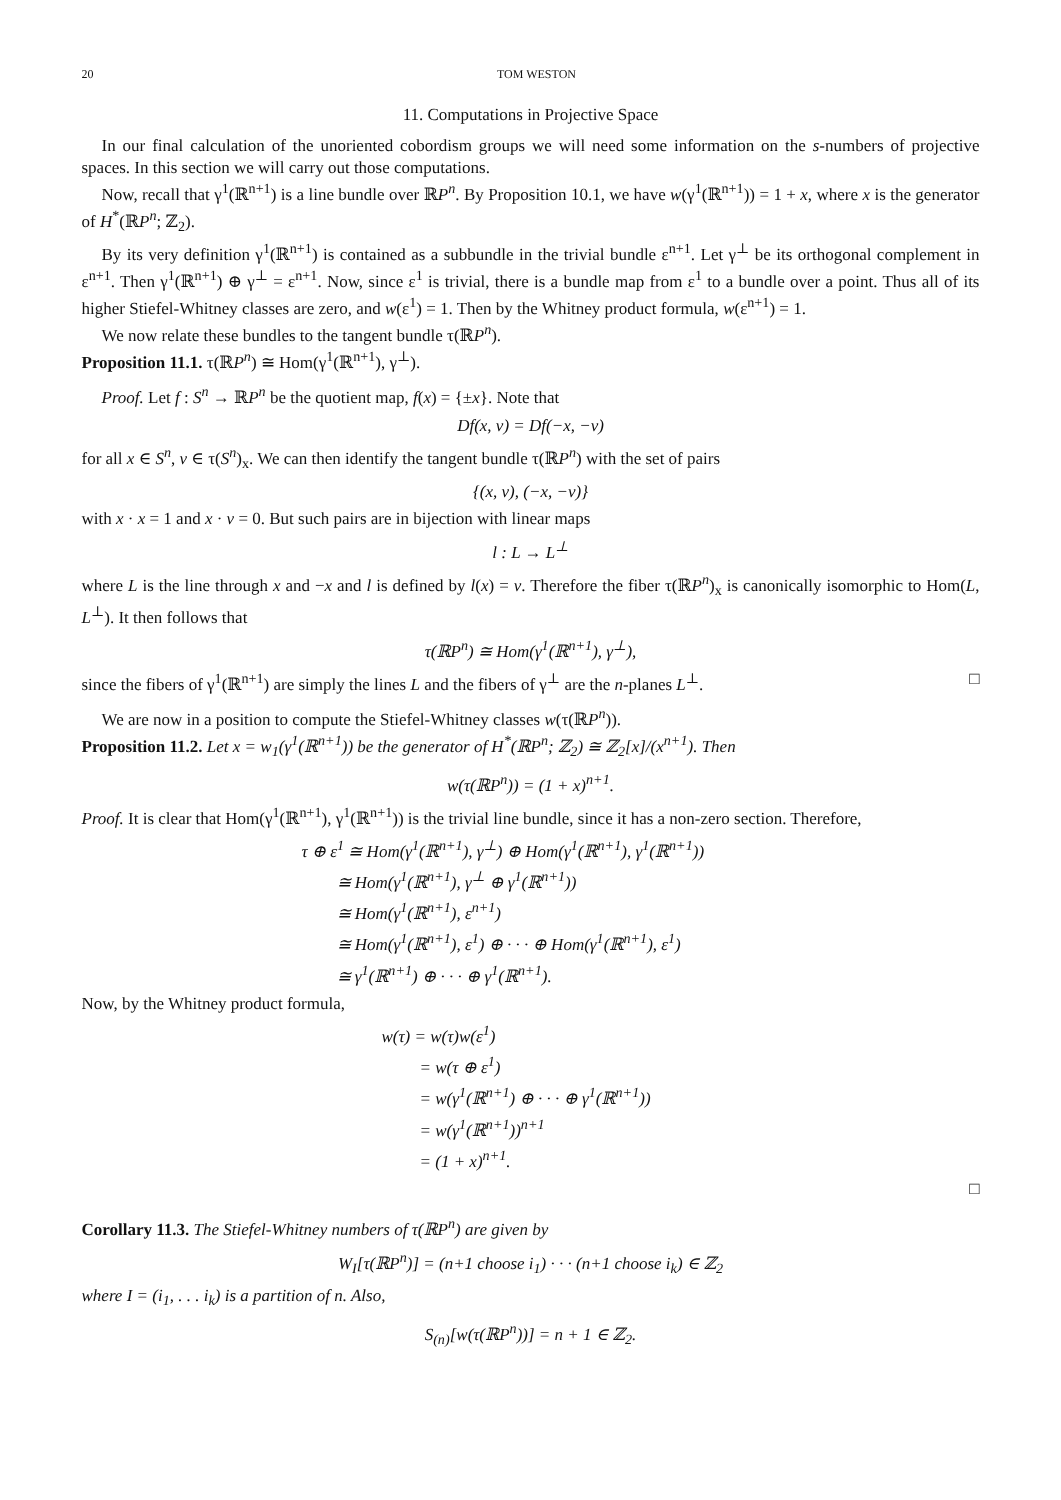20 TOM WESTON
11. Computations in Projective Space
In our final calculation of the unoriented cobordism groups we will need some information on the s-numbers of projective spaces. In this section we will carry out those computations.
Now, recall that γ<sup>1</sup>(ℝ<sup>n+1</sup>) is a line bundle over ℝP<sup>n</sup>. By Proposition 10.1, we have w(γ<sup>1</sup>(ℝ<sup>n+1</sup>)) = 1 + x, where x is the generator of H<sup>*</sup>(ℝP<sup>n</sup>; ℤ<sub>2</sub>).
By its very definition γ<sup>1</sup>(ℝ<sup>n+1</sup>) is contained as a subbundle in the trivial bundle ε<sup>n+1</sup>. Let γ<sup>⊥</sup> be its orthogonal complement in ε<sup>n+1</sup>. Then γ<sup>1</sup>(ℝ<sup>n+1</sup>) ⊕ γ<sup>⊥</sup> = ε<sup>n+1</sup>. Now, since ε<sup>1</sup> is trivial, there is a bundle map from ε<sup>1</sup> to a bundle over a point. Thus all of its higher Stiefel-Whitney classes are zero, and w(ε<sup>1</sup>) = 1. Then by the Whitney product formula, w(ε<sup>n+1</sup>) = 1.
We now relate these bundles to the tangent bundle τ(ℝP<sup>n</sup>).
Proposition 11.1. τ(ℝP<sup>n</sup>) ≅ Hom(γ<sup>1</sup>(ℝ<sup>n+1</sup>), γ<sup>⊥</sup>).
Proof. Let f : S<sup>n</sup> → ℝP<sup>n</sup> be the quotient map, f(x) = {±x}. Note that
Df(x, v) = Df(−x, −v)
for all x ∈ S<sup>n</sup>, v ∈ τ(S<sup>n</sup>)<sub>x</sub>. We can then identify the tangent bundle τ(ℝP<sup>n</sup>) with the set of pairs
{(x, v), (−x, −v)}
with x · x = 1 and x · v = 0. But such pairs are in bijection with linear maps
l : L → L<sup>⊥</sup>
where L is the line through x and −x and l is defined by l(x) = v. Therefore the fiber τ(ℝP<sup>n</sup>)<sub>x</sub> is canonically isomorphic to Hom(L, L<sup>⊥</sup>). It then follows that
τ(ℝP<sup>n</sup>) ≅ Hom(γ<sup>1</sup>(ℝ<sup>n+1</sup>), γ<sup>⊥</sup>),
since the fibers of γ<sup>1</sup>(ℝ<sup>n+1</sup>) are simply the lines L and the fibers of γ<sup>⊥</sup> are the n-planes L<sup>⊥</sup>. □
We are now in a position to compute the Stiefel-Whitney classes w(τ(ℝP<sup>n</sup>)).
Proposition 11.2. Let x = w<sub>1</sub>(γ<sup>1</sup>(ℝ<sup>n+1</sup>)) be the generator of H<sup>*</sup>(ℝP<sup>n</sup>; ℤ<sub>2</sub>) ≅ ℤ<sub>2</sub>[x]/(x<sup>n+1</sup>). Then
w(τ(ℝP<sup>n</sup>)) = (1 + x)<sup>n+1</sup>.
Proof. It is clear that Hom(γ<sup>1</sup>(ℝ<sup>n+1</sup>), γ<sup>1</sup>(ℝ<sup>n+1</sup>)) is the trivial line bundle, since it has a non-zero section. Therefore,
τ ⊕ ε<sup>1</sup> ≅ Hom(γ<sup>1</sup>(ℝ<sup>n+1</sup>), γ<sup>⊥</sup>) ⊕ Hom(γ<sup>1</sup>(ℝ<sup>n+1</sup>), γ<sup>1</sup>(ℝ<sup>n+1</sup>))
≅ Hom(γ<sup>1</sup>(ℝ<sup>n+1</sup>), γ<sup>⊥</sup> ⊕ γ<sup>1</sup>(ℝ<sup>n+1</sup>))
≅ Hom(γ<sup>1</sup>(ℝ<sup>n+1</sup>), ε<sup>n+1</sup>)
≅ Hom(γ<sup>1</sup>(ℝ<sup>n+1</sup>), ε<sup>1</sup>) ⊕ · · · ⊕ Hom(γ<sup>1</sup>(ℝ<sup>n+1</sup>), ε<sup>1</sup>)
≅ γ<sup>1</sup>(ℝ<sup>n+1</sup>) ⊕ · · · ⊕ γ<sup>1</sup>(ℝ<sup>n+1</sup>).
Now, by the Whitney product formula,
w(τ) = w(τ)w(ε<sup>1</sup>)
= w(τ ⊕ ε<sup>1</sup>)
= w(γ<sup>1</sup>(ℝ<sup>n+1</sup>) ⊕ · · · ⊕ γ<sup>1</sup>(ℝ<sup>n+1</sup>))
= w(γ<sup>1</sup>(ℝ<sup>n+1</sup>))<sup>n+1</sup>
= (1 + x)<sup>n+1</sup>.
□
Corollary 11.3. The Stiefel-Whitney numbers of τ(ℝP<sup>n</sup>) are given by
W<sub>I</sub>[τ(ℝP<sup>n</sup>)] = (n+1 choose i<sub>1</sub>) · · · (n+1 choose i<sub>k</sub>) ∈ ℤ<sub>2</sub>
where I = (i<sub>1</sub>, . . . i<sub>k</sub>) is a partition of n. Also,
S<sub>(n)</sub>[w(τ(ℝP<sup>n</sup>))] = n + 1 ∈ ℤ<sub>2</sub>.